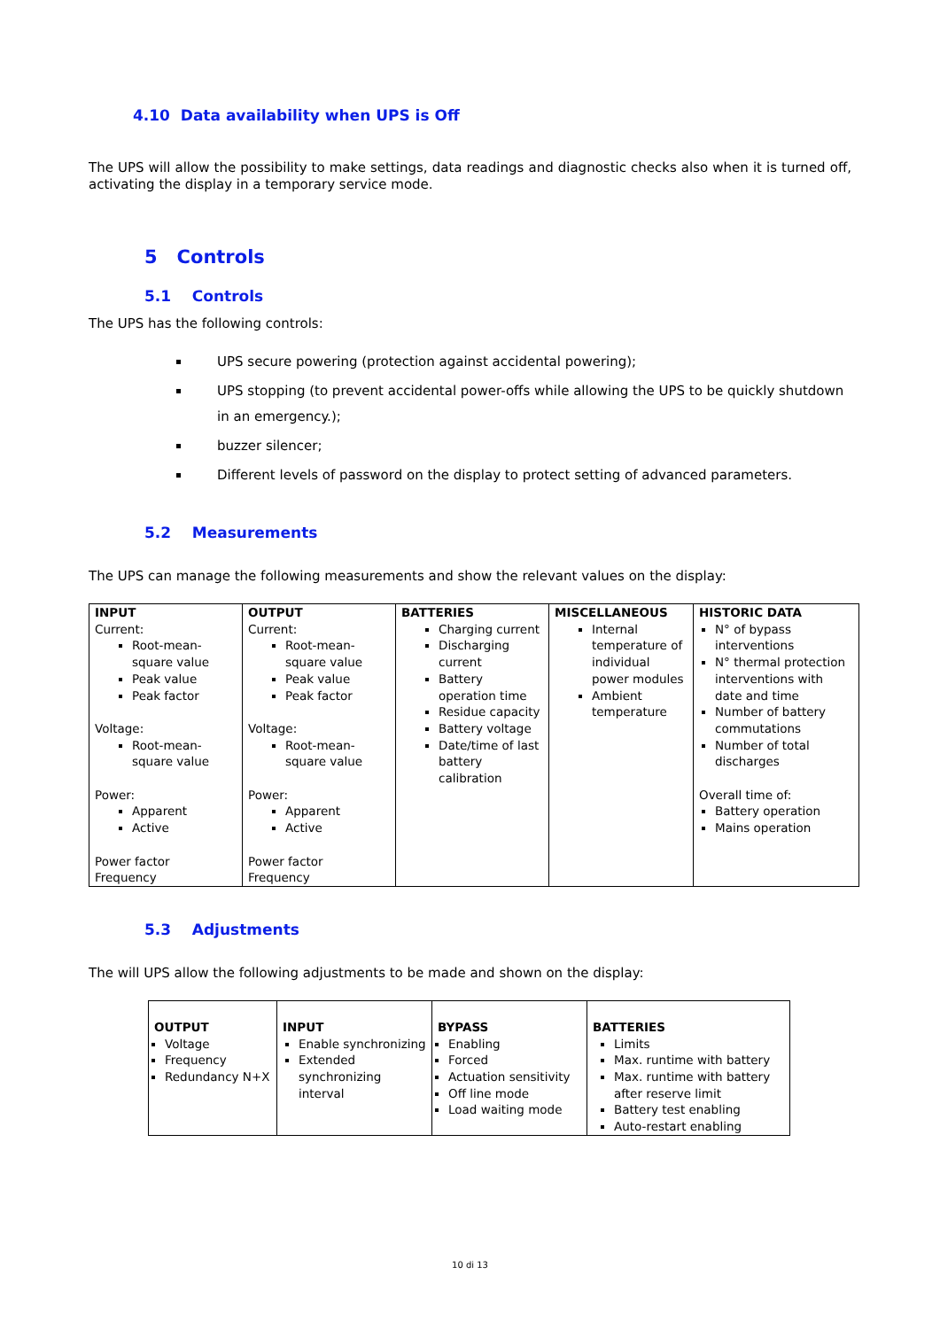4.10 Data availability when UPS is Off
The UPS will allow the possibility to make settings, data readings and diagnostic checks also when it is turned off, activating the display in a temporary service mode.
5 Controls
5.1 Controls
The UPS has the following controls:
UPS secure powering (protection against accidental powering);
UPS stopping (to prevent accidental power-offs while allowing the UPS to be quickly shutdown in an emergency.);
buzzer silencer;
Different levels of password on the display to protect setting of advanced parameters.
5.2 Measurements
The UPS can manage the following measurements and show the relevant values on the display:
| INPUT Current: Root-mean-square value Peak value Peak factor Voltage: Root-mean-square value Power: Apparent Active Power factor Frequency | OUTPUT Current: Root-mean-square value Peak value Peak factor Voltage: Root-mean-square value Power: Apparent Active Power factor Frequency | BATTERIES Charging current Discharging current Battery operation time Residue capacity Battery voltage Date/time of last battery calibration | MISCELLANEOUS Internal temperature of individual power modules Ambient temperature | HISTORIC DATA N° of bypass interventions N° thermal protection interventions with date and time Number of battery commutations Number of total discharges Overall time of: Battery operation Mains operation |
5.3 Adjustments
The will UPS allow the following adjustments to be made and shown on the display:
| OUTPUT Voltage Frequency Redundancy N+X | INPUT Enable synchronizing Extended synchronizing interval | BYPASS Enabling Forced Actuation sensitivity Off line mode Load waiting mode | BATTERIES Limits Max. runtime with battery Max. runtime with battery after reserve limit Battery test enabling Auto-restart enabling |
10 di 13